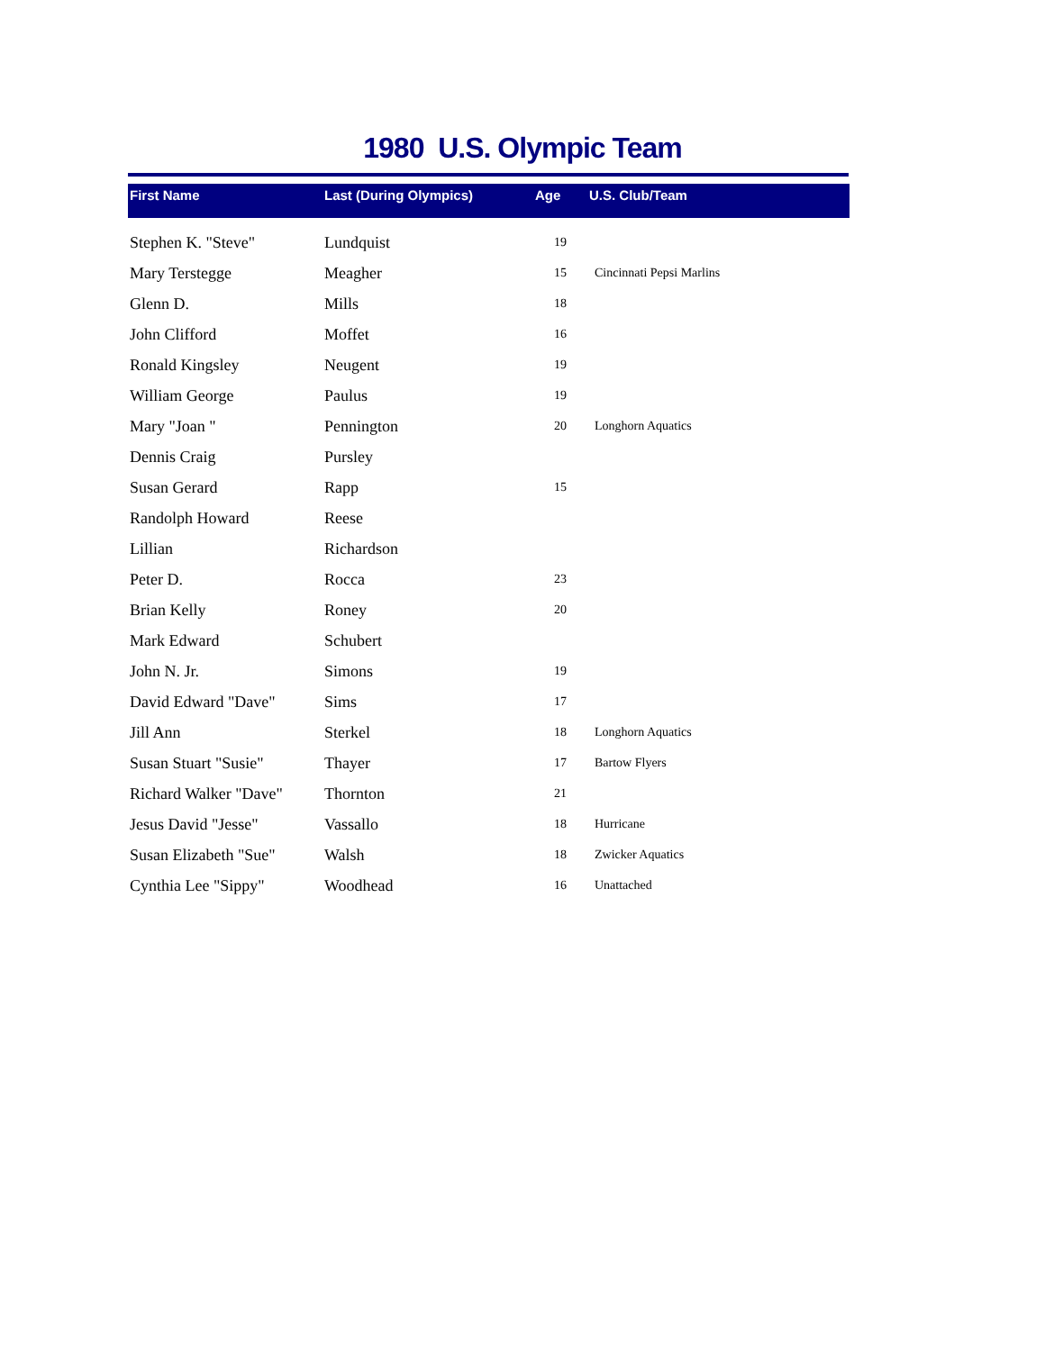1980 U.S. Olympic Team
| First Name | Last (During Olympics) | Age | U.S. Club/Team |
| --- | --- | --- | --- |
| Stephen K. "Steve" | Lundquist | 19 | |
| Mary Terstegge | Meagher | 15 | Cincinnati Pepsi Marlins |
| Glenn D. | Mills | 18 | |
| John Clifford | Moffet | 16 | |
| Ronald Kingsley | Neugent | 19 | |
| William George | Paulus | 19 | |
| Mary "Joan " | Pennington | 20 | Longhorn Aquatics |
| Dennis Craig | Pursley | | |
| Susan Gerard | Rapp | 15 | |
| Randolph Howard | Reese | | |
| Lillian | Richardson | | |
| Peter D. | Rocca | 23 | |
| Brian Kelly | Roney | 20 | |
| Mark Edward | Schubert | | |
| John N. Jr. | Simons | 19 | |
| David Edward "Dave" | Sims | 17 | |
| Jill Ann | Sterkel | 18 | Longhorn Aquatics |
| Susan Stuart "Susie" | Thayer | 17 | Bartow Flyers |
| Richard Walker "Dave" | Thornton | 21 | |
| Jesus David "Jesse" | Vassallo | 18 | Hurricane |
| Susan Elizabeth "Sue" | Walsh | 18 | Zwicker Aquatics |
| Cynthia Lee "Sippy" | Woodhead | 16 | Unattached |